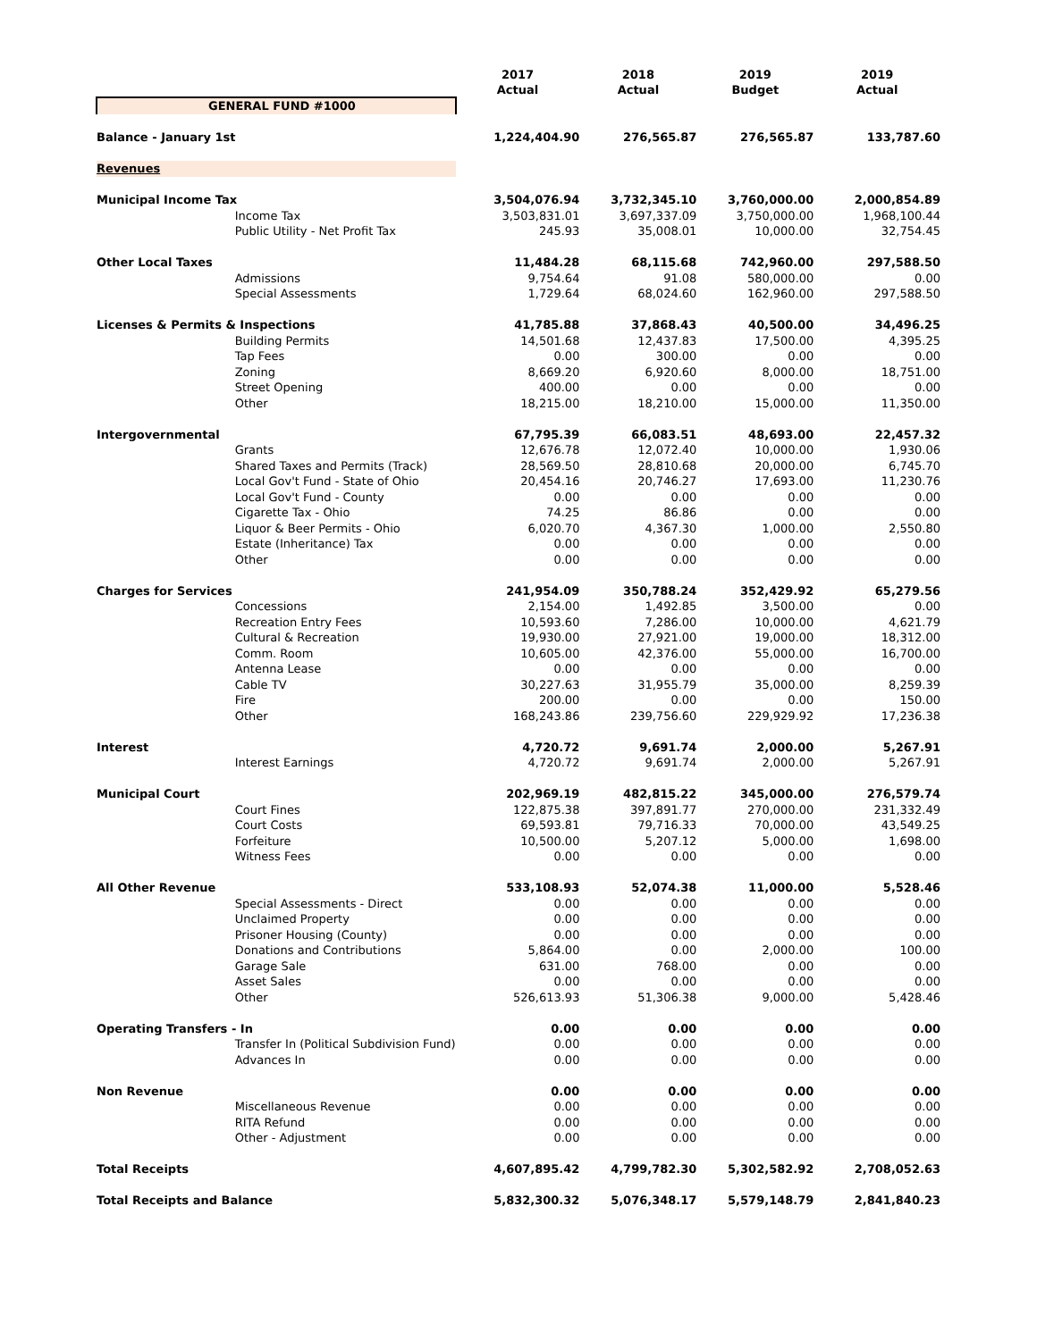| | | 2017 Actual | 2018 Actual | 2019 Budget | 2019 Actual |
| GENERAL FUND #1000 | | | | | |
| Balance - January 1st | | 1,224,404.90 | 276,565.87 | 276,565.87 | 133,787.60 |
| Revenues | | | | | |
| Municipal Income Tax | | 3,504,076.94 | 3,732,345.10 | 3,760,000.00 | 2,000,854.89 |
| | Income Tax | 3,503,831.01 | 3,697,337.09 | 3,750,000.00 | 1,968,100.44 |
| | Public Utility - Net Profit Tax | 245.93 | 35,008.01 | 10,000.00 | 32,754.45 |
| Other Local Taxes | | 11,484.28 | 68,115.68 | 742,960.00 | 297,588.50 |
| | Admissions | 9,754.64 | 91.08 | 580,000.00 | 0.00 |
| | Special Assessments | 1,729.64 | 68,024.60 | 162,960.00 | 297,588.50 |
| Licenses & Permits & Inspections | | 41,785.88 | 37,868.43 | 40,500.00 | 34,496.25 |
| | Building Permits | 14,501.68 | 12,437.83 | 17,500.00 | 4,395.25 |
| | Tap Fees | 0.00 | 300.00 | 0.00 | 0.00 |
| | Zoning | 8,669.20 | 6,920.60 | 8,000.00 | 18,751.00 |
| | Street Opening | 400.00 | 0.00 | 0.00 | 0.00 |
| | Other | 18,215.00 | 18,210.00 | 15,000.00 | 11,350.00 |
| Intergovernmental | | 67,795.39 | 66,083.51 | 48,693.00 | 22,457.32 |
| | Grants | 12,676.78 | 12,072.40 | 10,000.00 | 1,930.06 |
| | Shared Taxes and Permits (Track) | 28,569.50 | 28,810.68 | 20,000.00 | 6,745.70 |
| | Local Gov't Fund - State of Ohio | 20,454.16 | 20,746.27 | 17,693.00 | 11,230.76 |
| | Local Gov't Fund - County | 0.00 | 0.00 | 0.00 | 0.00 |
| | Cigarette Tax - Ohio | 74.25 | 86.86 | 0.00 | 0.00 |
| | Liquor & Beer Permits - Ohio | 6,020.70 | 4,367.30 | 1,000.00 | 2,550.80 |
| | Estate (Inheritance) Tax | 0.00 | 0.00 | 0.00 | 0.00 |
| | Other | 0.00 | 0.00 | 0.00 | 0.00 |
| Charges for Services | | 241,954.09 | 350,788.24 | 352,429.92 | 65,279.56 |
| | Concessions | 2,154.00 | 1,492.85 | 3,500.00 | 0.00 |
| | Recreation Entry Fees | 10,593.60 | 7,286.00 | 10,000.00 | 4,621.79 |
| | Cultural & Recreation | 19,930.00 | 27,921.00 | 19,000.00 | 18,312.00 |
| | Comm. Room | 10,605.00 | 42,376.00 | 55,000.00 | 16,700.00 |
| | Antenna Lease | 0.00 | 0.00 | 0.00 | 0.00 |
| | Cable TV | 30,227.63 | 31,955.79 | 35,000.00 | 8,259.39 |
| | Fire | 200.00 | 0.00 | 0.00 | 150.00 |
| | Other | 168,243.86 | 239,756.60 | 229,929.92 | 17,236.38 |
| Interest | | 4,720.72 | 9,691.74 | 2,000.00 | 5,267.91 |
| | Interest Earnings | 4,720.72 | 9,691.74 | 2,000.00 | 5,267.91 |
| Municipal Court | | 202,969.19 | 482,815.22 | 345,000.00 | 276,579.74 |
| | Court Fines | 122,875.38 | 397,891.77 | 270,000.00 | 231,332.49 |
| | Court Costs | 69,593.81 | 79,716.33 | 70,000.00 | 43,549.25 |
| | Forfeiture | 10,500.00 | 5,207.12 | 5,000.00 | 1,698.00 |
| | Witness Fees | 0.00 | 0.00 | 0.00 | 0.00 |
| All Other Revenue | | 533,108.93 | 52,074.38 | 11,000.00 | 5,528.46 |
| | Special Assessments - Direct | 0.00 | 0.00 | 0.00 | 0.00 |
| | Unclaimed Property | 0.00 | 0.00 | 0.00 | 0.00 |
| | Prisoner Housing (County) | 0.00 | 0.00 | 0.00 | 0.00 |
| | Donations and Contributions | 5,864.00 | 0.00 | 2,000.00 | 100.00 |
| | Garage Sale | 631.00 | 768.00 | 0.00 | 0.00 |
| | Asset Sales | 0.00 | 0.00 | 0.00 | 0.00 |
| | Other | 526,613.93 | 51,306.38 | 9,000.00 | 5,428.46 |
| Operating Transfers - In | | 0.00 | 0.00 | 0.00 | 0.00 |
| | Transfer In (Political Subdivision Fund) | 0.00 | 0.00 | 0.00 | 0.00 |
| | Advances In | 0.00 | 0.00 | 0.00 | 0.00 |
| Non Revenue | | 0.00 | 0.00 | 0.00 | 0.00 |
| | Miscellaneous Revenue | 0.00 | 0.00 | 0.00 | 0.00 |
| | RITA Refund | 0.00 | 0.00 | 0.00 | 0.00 |
| | Other - Adjustment | 0.00 | 0.00 | 0.00 | 0.00 |
| Total Receipts | | 4,607,895.42 | 4,799,782.30 | 5,302,582.92 | 2,708,052.63 |
| Total Receipts and Balance | | 5,832,300.32 | 5,076,348.17 | 5,579,148.79 | 2,841,840.23 |